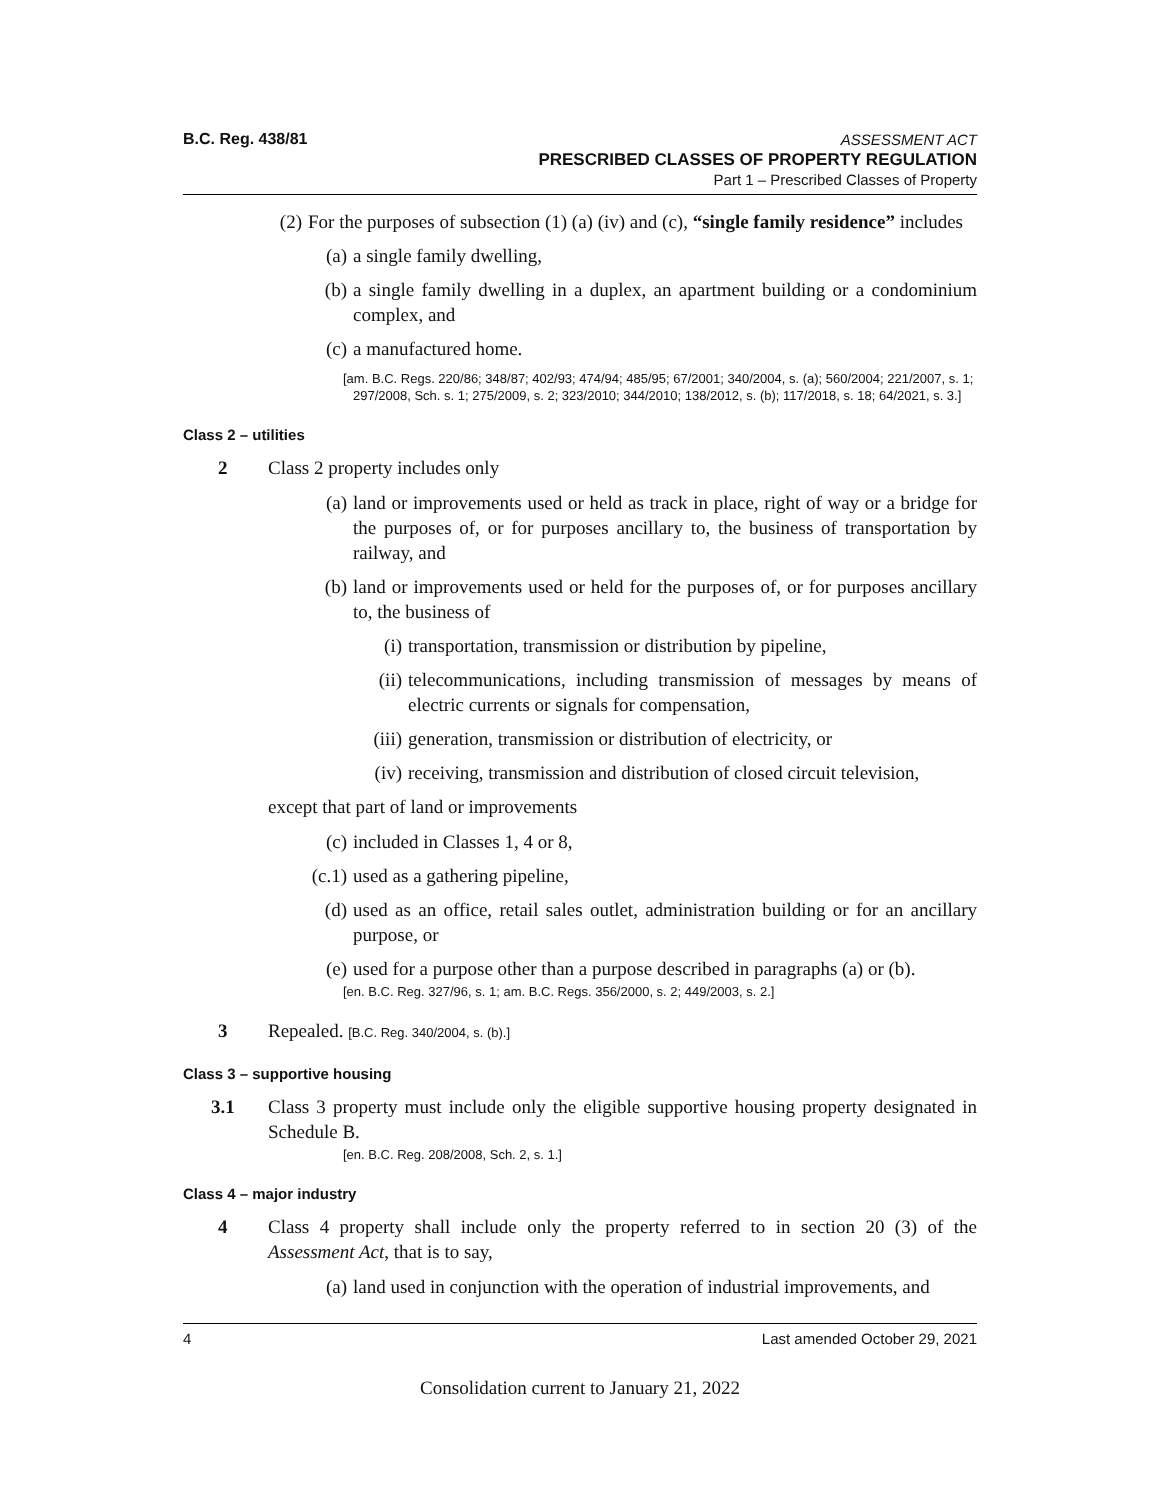B.C. Reg. 438/81
ASSESSMENT ACT
PRESCRIBED CLASSES OF PROPERTY REGULATION
Part 1 – Prescribed Classes of Property
(2) For the purposes of subsection (1) (a) (iv) and (c), “single family residence” includes
(a) a single family dwelling,
(b) a single family dwelling in a duplex, an apartment building or a condominium complex, and
(c) a manufactured home.
[am. B.C. Regs. 220/86; 348/87; 402/93; 474/94; 485/95; 67/2001; 340/2004, s. (a); 560/2004; 221/2007, s. 1; 297/2008, Sch. s. 1; 275/2009, s. 2; 323/2010; 344/2010; 138/2012, s. (b); 117/2018, s. 18; 64/2021, s. 3.]
Class 2 – utilities
2 Class 2 property includes only
(a) land or improvements used or held as track in place, right of way or a bridge for the purposes of, or for purposes ancillary to, the business of transportation by railway, and
(b) land or improvements used or held for the purposes of, or for purposes ancillary to, the business of
(i) transportation, transmission or distribution by pipeline,
(ii) telecommunications, including transmission of messages by means of electric currents or signals for compensation,
(iii)
generation, transmission or distribution of electricity, or
(iv) receiving, transmission and distribution of closed circuit television,
except that part of land or improvements
(c) included in Classes 1, 4 or 8,
(c.1)
used as a gathering pipeline,
(d) used as an office, retail sales outlet, administration building or for an ancillary purpose, or
(e) used for a purpose other than a purpose described in paragraphs (a) or (b).
[en. B.C. Reg. 327/96, s. 1; am. B.C. Regs. 356/2000, s. 2; 449/2003, s. 2.]
3 Repealed. [B.C. Reg. 340/2004, s. (b).]
Class 3 – supportive housing
3.1 Class 3 property must include only the eligible supportive housing property designated in Schedule B.
[en. B.C. Reg. 208/2008, Sch. 2, s. 1.]
Class 4 – major industry
4 Class 4 property shall include only the property referred to in section 20 (3) of the Assessment Act, that is to say,
(a) land used in conjunction with the operation of industrial improvements, and
4 Last amended October 29, 2021
Consolidation current to January 21, 2022